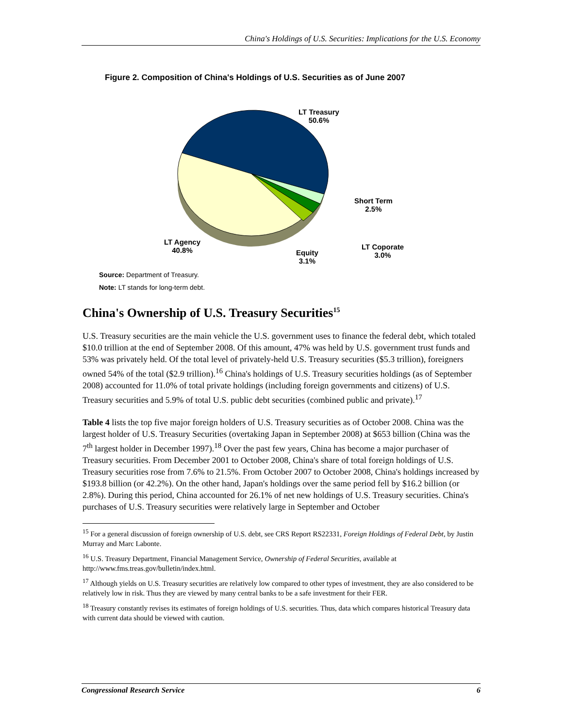China's Holdings of U.S. Securities: Implications for the U.S. Economy
Figure 2. Composition of China's Holdings of U.S. Securities as of June 2007
LT Treasury
50.6%
Short Term
2.5%
LT Coporate
3.0%
Equity
3.1%
LT Agency
40.8%
Source: Department of Treasury.
Note: LT stands for long-term debt.
China's Ownership of U.S. Treasury Securities<sup>15</sup>
U.S. Treasury securities are the main vehicle the U.S. government uses to finance the federal debt, which totaled $10.0 trillion at the end of September 2008. Of this amount, 47% was held by U.S. government trust funds and 53% was privately held. Of the total level of privately-held U.S. Treasury securities ($5.3 trillion), foreigners owned 54% of the total ($2.9 trillion).<sup>16</sup> China's holdings of U.S. Treasury securities holdings (as of September 2008) accounted for 11.0% of total private holdings (including foreign governments and citizens) of U.S. Treasury securities and 5.9% of total U.S. public debt securities (combined public and private).<sup>17</sup>
Table 4 lists the top five major foreign holders of U.S. Treasury securities as of October 2008. China was the largest holder of U.S. Treasury Securities (overtaking Japan in September 2008) at $653 billion (China was the 7<sup>th</sup> largest holder in December 1997).<sup>18</sup> Over the past few years, China has become a major purchaser of Treasury securities. From December 2001 to October 2008, China's share of total foreign holdings of U.S. Treasury securities rose from 7.6% to 21.5%. From October 2007 to October 2008, China's holdings increased by $193.8 billion (or 42.2%). On the other hand, Japan's holdings over the same period fell by $16.2 billion (or 2.8%). During this period, China accounted for 26.1% of net new holdings of U.S. Treasury securities. China's purchases of U.S. Treasury securities were relatively large in September and October
<sup>15</sup> For a general discussion of foreign ownership of U.S. debt, see CRS Report RS22331, Foreign Holdings of Federal Debt, by Justin Murray and Marc Labonte.
<sup>16</sup> U.S. Treasury Department, Financial Management Service, Ownership of Federal Securities, available at http://www.fms.treas.gov/bulletin/index.html.
<sup>17</sup> Although yields on U.S. Treasury securities are relatively low compared to other types of investment, they are also considered to be relatively low in risk. Thus they are viewed by many central banks to be a safe investment for their FER.
<sup>18</sup> Treasury constantly revises its estimates of foreign holdings of U.S. securities. Thus, data which compares historical Treasury data with current data should be viewed with caution.
Congressional Research Service 6